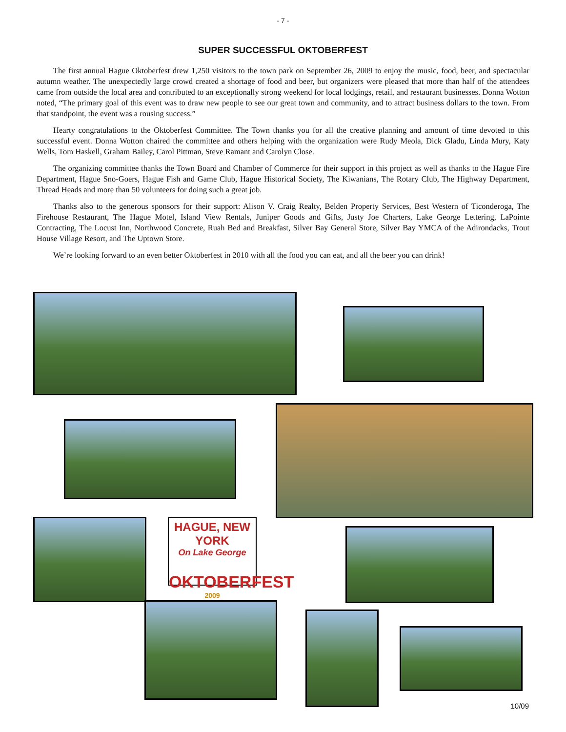- 7 -
SUPER SUCCESSFUL OKTOBERFEST
The first annual Hague Oktoberfest drew 1,250 visitors to the town park on September 26, 2009 to enjoy the music, food, beer, and spectacular autumn weather. The unexpectedly large crowd created a shortage of food and beer, but organizers were pleased that more than half of the attendees came from outside the local area and contributed to an exceptionally strong weekend for local lodgings, retail, and restaurant businesses. Donna Wotton noted, “The primary goal of this event was to draw new people to see our great town and community, and to attract business dollars to the town. From that standpoint, the event was a rousing success.”
Hearty congratulations to the Oktoberfest Committee. The Town thanks you for all the creative planning and amount of time devoted to this successful event. Donna Wotton chaired the committee and others helping with the organization were Rudy Meola, Dick Gladu, Linda Mury, Katy Wells, Tom Haskell, Graham Bailey, Carol Pittman, Steve Ramant and Carolyn Close.
The organizing committee thanks the Town Board and Chamber of Commerce for their support in this project as well as thanks to the Hague Fire Department, Hague Sno-Goers, Hague Fish and Game Club, Hague Historical Society, The Kiwanians, The Rotary Club, The Highway Department, Thread Heads and more than 50 volunteers for doing such a great job.
Thanks also to the generous sponsors for their support: Alison V. Craig Realty, Belden Property Services, Best Western of Ticonderoga, The Firehouse Restaurant, The Hague Motel, Island View Rentals, Juniper Goods and Gifts, Justy Joe Charters, Lake George Lettering, LaPointe Contracting, The Locust Inn, Northwood Concrete, Ruah Bed and Breakfast, Silver Bay General Store, Silver Bay YMCA of the Adirondacks, Trout House Village Resort, and The Uptown Store.
We’re looking forward to an even better Oktoberfest in 2010 with all the food you can eat, and all the beer you can drink!
HAGUE, NEW YORK
On Lake George
OKTOBERFEST
2009
10/09